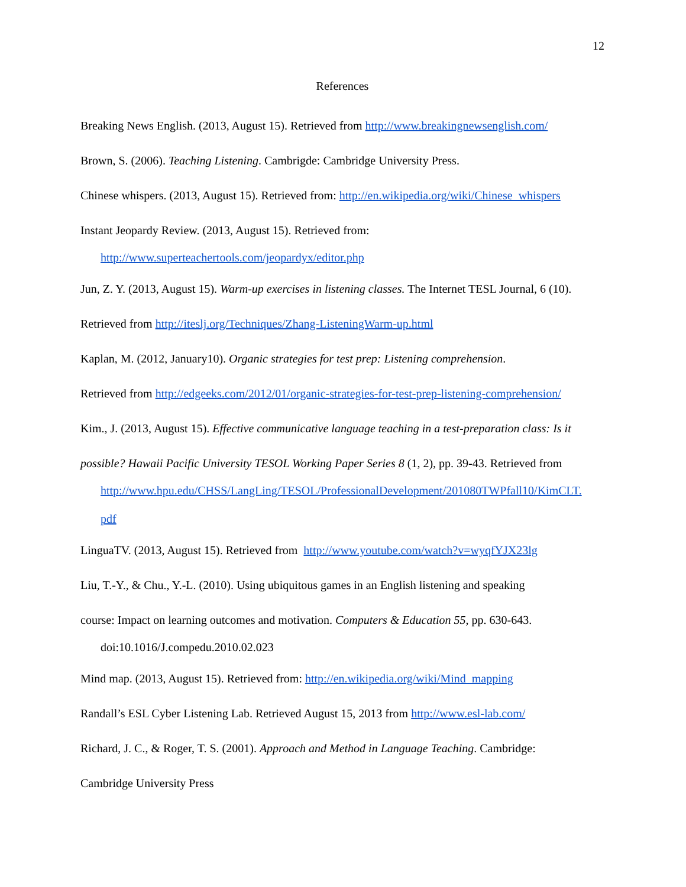12
References
Breaking News English. (2013, August 15). Retrieved from http://www.breakingnewsenglish.com/
Brown, S. (2006). Teaching Listening. Cambrigde: Cambridge University Press.
Chinese whispers. (2013, August 15). Retrieved from: http://en.wikipedia.org/wiki/Chinese_whispers
Instant Jeopardy Review. (2013, August 15). Retrieved from:
http://www.superteachertools.com/jeopardyx/editor.php
Jun, Z. Y. (2013, August 15). Warm-up exercises in listening classes. The Internet TESL Journal, 6 (10).
Retrieved from http://iteslj.org/Techniques/Zhang-ListeningWarm-up.html
Kaplan, M. (2012, January10). Organic strategies for test prep: Listening comprehension.
Retrieved from http://edgeeks.com/2012/01/organic-strategies-for-test-prep-listening-comprehension/
Kim., J. (2013, August 15). Effective communicative language teaching in a test-preparation class: Is it
possible? Hawaii Pacific University TESOL Working Paper Series 8 (1, 2), pp. 39-43. Retrieved from
http://www.hpu.edu/CHSS/LangLing/TESOL/ProfessionalDevelopment/201080TWPfall10/KimCLT.
pdf
LinguaTV. (2013, August 15). Retrieved from http://www.youtube.com/watch?v=wyqfYJX23lg
Liu, T.-Y., & Chu., Y.-L. (2010). Using ubiquitous games in an English listening and speaking
course: Impact on learning outcomes and motivation. Computers & Education 55, pp. 630-643.
doi:10.1016/J.compedu.2010.02.023
Mind map. (2013, August 15). Retrieved from: http://en.wikipedia.org/wiki/Mind_mapping
Randall’s ESL Cyber Listening Lab. Retrieved August 15, 2013 from http://www.esl-lab.com/
Richard, J. C., & Roger, T. S. (2001). Approach and Method in Language Teaching. Cambridge:
Cambridge University Press